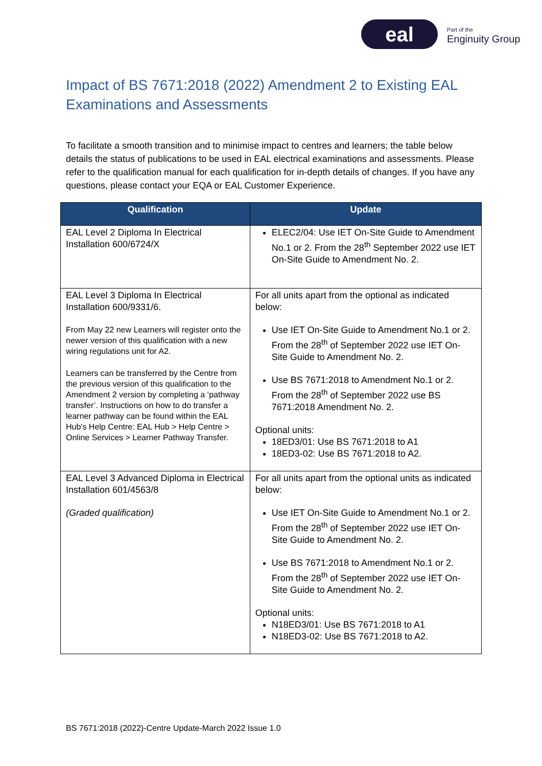eal
Part of the
Enginuity Group
Impact of BS 7671:2018 (2022) Amendment 2 to Existing EAL Examinations and Assessments
To facilitate a smooth transition and to minimise impact to centres and learners; the table below details the status of publications to be used in EAL electrical examinations and assessments. Please refer to the qualification manual for each qualification for in-depth details of changes. If you have any questions, please contact your EQA or EAL Customer Experience.
| Qualification | Update |
| --- | --- |
| EAL Level 2 Diploma In Electrical Installation 600/6724/X | ELEC2/04: Use IET On-Site Guide to Amendment No.1 or 2. From the 28<sup>th</sup> September 2022 use IET On-Site Guide to Amendment No. 2. |
| EAL Level 3 Diploma In Electrical Installation 600/9331/6. From May 22 new Learners will register onto the newer version of this qualification with a new wiring regulations unit for A2. Learners can be transferred by the Centre from the previous version of this qualification to the Amendment 2 version by completing a ‘pathway transfer’. Instructions on how to do transfer a learner pathway can be found within the EAL Hub's Help Centre: EAL Hub > Help Centre > Online Services > Learner Pathway Transfer. | For all units apart from the optional as indicated below: Use IET On-Site Guide to Amendment No.1 or 2. From the 28<sup>th</sup> of September 2022 use IET On-Site Guide to Amendment No. 2. Use BS 7671:2018 to Amendment No.1 or 2. From the 28<sup>th</sup> of September 2022 use BS 7671:2018 Amendment No. 2. Optional units: 18ED3/01: Use BS 7671:2018 to A1 18ED3-02: Use BS 7671:2018 to A2. |
| EAL Level 3 Advanced Diploma in Electrical Installation 601/4563/8 (Graded qualification) | For all units apart from the optional units as indicated below: Use IET On-Site Guide to Amendment No.1 or 2. From the 28<sup>th</sup> of September 2022 use IET On-Site Guide to Amendment No. 2. Use BS 7671:2018 to Amendment No.1 or 2. From the 28<sup>th</sup> of September 2022 use IET On-Site Guide to Amendment No. 2. Optional units: N18ED3/01: Use BS 7671:2018 to A1 N18ED3-02: Use BS 7671:2018 to A2. |
BS 7671:2018 (2022)-Centre Update-March 2022 Issue 1.0